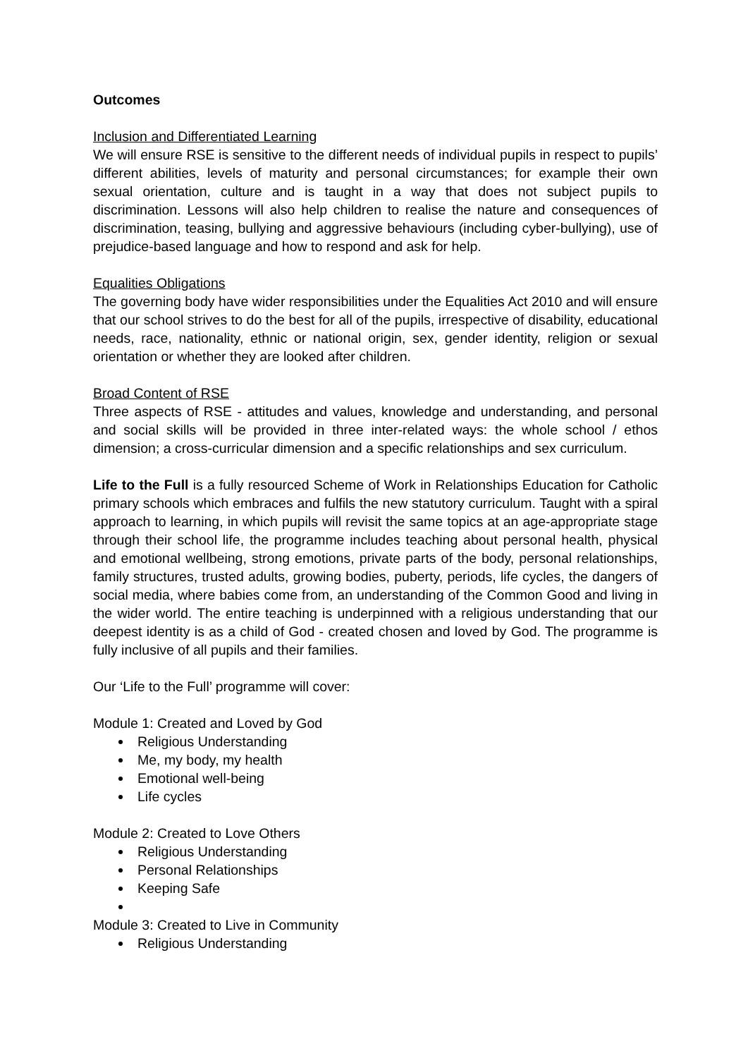Outcomes
Inclusion and Differentiated Learning
We will ensure RSE is sensitive to the different needs of individual pupils in respect to pupils’ different abilities, levels of maturity and personal circumstances; for example their own sexual orientation, culture and is taught in a way that does not subject pupils to discrimination. Lessons will also help children to realise the nature and consequences of discrimination, teasing, bullying and aggressive behaviours (including cyber-bullying), use of prejudice-based language and how to respond and ask for help.
Equalities Obligations
The governing body have wider responsibilities under the Equalities Act 2010 and will ensure that our school strives to do the best for all of the pupils, irrespective of disability, educational needs, race, nationality, ethnic or national origin, sex, gender identity, religion or sexual orientation or whether they are looked after children.
Broad Content of RSE
Three aspects of RSE - attitudes and values, knowledge and understanding, and personal and social skills will be provided in three inter-related ways: the whole school / ethos dimension; a cross-curricular dimension and a specific relationships and sex curriculum.
Life to the Full is a fully resourced Scheme of Work in Relationships Education for Catholic primary schools which embraces and fulfils the new statutory curriculum. Taught with a spiral approach to learning, in which pupils will revisit the same topics at an age-appropriate stage through their school life, the programme includes teaching about personal health, physical and emotional wellbeing, strong emotions, private parts of the body, personal relationships, family structures, trusted adults, growing bodies, puberty, periods, life cycles, the dangers of social media, where babies come from, an understanding of the Common Good and living in the wider world. The entire teaching is underpinned with a religious understanding that our deepest identity is as a child of God - created chosen and loved by God. The programme is fully inclusive of all pupils and their families.
Our ‘Life to the Full’ programme will cover:
Module 1: Created and Loved by God
Religious Understanding
Me, my body, my health
Emotional well-being
Life cycles
Module 2: Created to Love Others
Religious Understanding
Personal Relationships
Keeping Safe
Module 3: Created to Live in Community
Religious Understanding